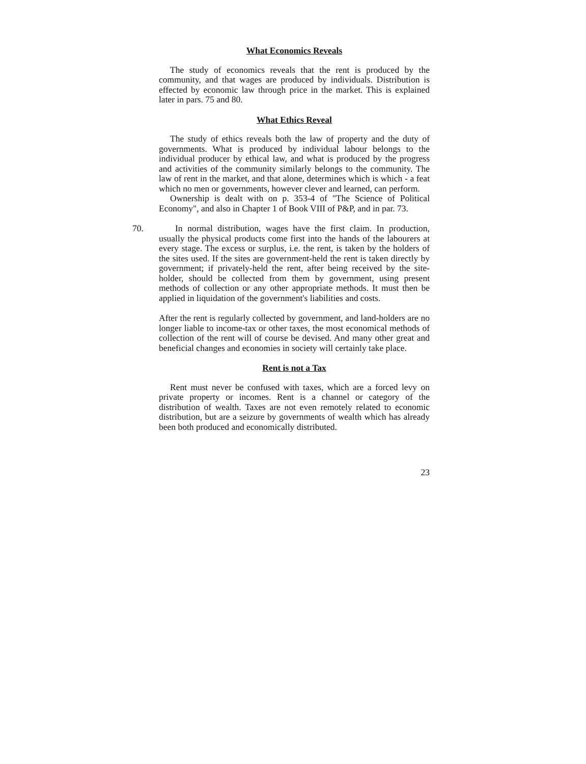What Economics Reveals
The study of economics reveals that the rent is produced by the community, and that wages are produced by individuals. Distribution is effected by economic law through price in the market. This is explained later in pars. 75 and 80.
What Ethics Reveal
The study of ethics reveals both the law of property and the duty of governments. What is produced by individual labour belongs to the individual producer by ethical law, and what is produced by the progress and activities of the community similarly belongs to the community. The law of rent in the market, and that alone, determines which is which - a feat which no men or governments, however clever and learned, can perform.
Ownership is dealt with on p. 353-4 of "The Science of Political Economy", and also in Chapter 1 of Book VIII of P&P, and in par. 73.
70. In normal distribution, wages have the first claim. In production, usually the physical products come first into the hands of the labourers at every stage. The excess or surplus, i.e. the rent, is taken by the holders of the sites used. If the sites are government-held the rent is taken directly by government; if privately-held the rent, after being received by the site-holder, should be collected from them by government, using present methods of collection or any other appropriate methods. It must then be applied in liquidation of the government's liabilities and costs.
After the rent is regularly collected by government, and land-holders are no longer liable to income-tax or other taxes, the most economical methods of collection of the rent will of course be devised. And many other great and beneficial changes and economies in society will certainly take place.
Rent is not a Tax
Rent must never be confused with taxes, which are a forced levy on private property or incomes. Rent is a channel or category of the distribution of wealth. Taxes are not even remotely related to economic distribution, but are a seizure by governments of wealth which has already been both produced and economically distributed.
23